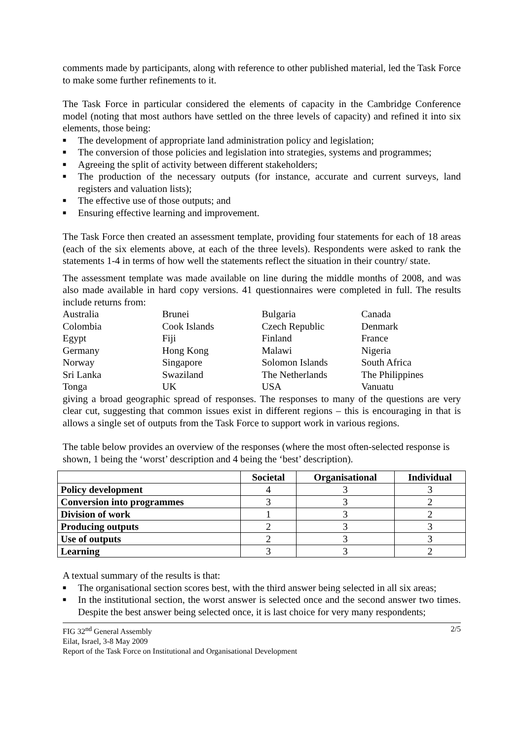comments made by participants, along with reference to other published material, led the Task Force to make some further refinements to it.
The Task Force in particular considered the elements of capacity in the Cambridge Conference model (noting that most authors have settled on the three levels of capacity) and refined it into six elements, those being:
■ The development of appropriate land administration policy and legislation;
■ The conversion of those policies and legislation into strategies, systems and programmes;
■ Agreeing the split of activity between different stakeholders;
■ The production of the necessary outputs (for instance, accurate and current surveys, land registers and valuation lists);
■ The effective use of those outputs; and
■ Ensuring effective learning and improvement.
The Task Force then created an assessment template, providing four statements for each of 18 areas (each of the six elements above, at each of the three levels). Respondents were asked to rank the statements 1-4 in terms of how well the statements reflect the situation in their country/ state.
The assessment template was made available on line during the middle months of 2008, and was also made available in hard copy versions. 41 questionnaires were completed in full. The results include returns from:
| Australia | Brunei | Bulgaria | Canada |
| Colombia | Cook Islands | Czech Republic | Denmark |
| Egypt | Fiji | Finland | France |
| Germany | Hong Kong | Malawi | Nigeria |
| Norway | Singapore | Solomon Islands | South Africa |
| Sri Lanka | Swaziland | The Netherlands | The Philippines |
| Tonga | UK | USA | Vanuatu |
giving a broad geographic spread of responses. The responses to many of the questions are very clear cut, suggesting that common issues exist in different regions – this is encouraging in that is allows a single set of outputs from the Task Force to support work in various regions.
The table below provides an overview of the responses (where the most often-selected response is shown, 1 being the ‘worst’ description and 4 being the ‘best’ description).
| | Societal | Organisational | Individual |
| --- | --- | --- | --- |
| Policy development | 4 | 3 | 3 |
| Conversion into programmes | 3 | 3 | 2 |
| Division of work | 1 | 3 | 2 |
| Producing outputs | 2 | 3 | 3 |
| Use of outputs | 2 | 3 | 3 |
| Learning | 3 | 3 | 2 |
A textual summary of the results is that:
■ The organisational section scores best, with the third answer being selected in all six areas;
■ In the institutional section, the worst answer is selected once and the second answer two times. Despite the best answer being selected once, it is last choice for very many respondents;
FIG 32<sup>nd</sup> General Assembly 2/5
Eilat, Israel, 3-8 May 2009
Report of the Task Force on Institutional and Organisational Development